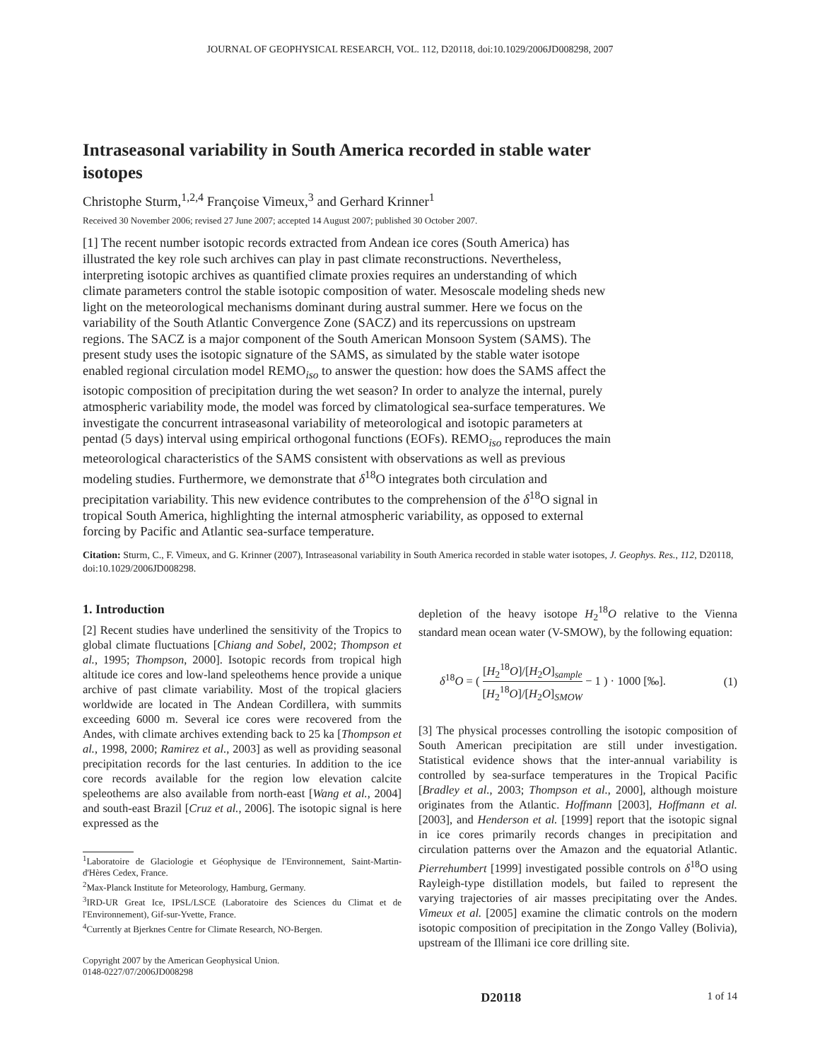JOURNAL OF GEOPHYSICAL RESEARCH, VOL. 112, D20118, doi:10.1029/2006JD008298, 2007
Intraseasonal variability in South America recorded in stable water isotopes
Christophe Sturm,<sup>1,2,4</sup> Françoise Vimeux,<sup>3</sup> and Gerhard Krinner<sup>1</sup>
Received 30 November 2006; revised 27 June 2007; accepted 14 August 2007; published 30 October 2007.
[1] The recent number isotopic records extracted from Andean ice cores (South America) has illustrated the key role such archives can play in past climate reconstructions. Nevertheless, interpreting isotopic archives as quantified climate proxies requires an understanding of which climate parameters control the stable isotopic composition of water. Mesoscale modeling sheds new light on the meteorological mechanisms dominant during austral summer. Here we focus on the variability of the South Atlantic Convergence Zone (SACZ) and its repercussions on upstream regions. The SACZ is a major component of the South American Monsoon System (SAMS). The present study uses the isotopic signature of the SAMS, as simulated by the stable water isotope enabled regional circulation model REMO<sub>iso</sub> to answer the question: how does the SAMS affect the isotopic composition of precipitation during the wet season? In order to analyze the internal, purely atmospheric variability mode, the model was forced by climatological sea-surface temperatures. We investigate the concurrent intraseasonal variability of meteorological and isotopic parameters at pentad (5 days) interval using empirical orthogonal functions (EOFs). REMO<sub>iso</sub> reproduces the main meteorological characteristics of the SAMS consistent with observations as well as previous modeling studies. Furthermore, we demonstrate that δ<sup>18</sup>O integrates both circulation and precipitation variability. This new evidence contributes to the comprehension of the δ<sup>18</sup>O signal in tropical South America, highlighting the internal atmospheric variability, as opposed to external forcing by Pacific and Atlantic sea-surface temperature.
Citation: Sturm, C., F. Vimeux, and G. Krinner (2007), Intraseasonal variability in South America recorded in stable water isotopes, J. Geophys. Res., 112, D20118, doi:10.1029/2006JD008298.
1. Introduction
[2] Recent studies have underlined the sensitivity of the Tropics to global climate fluctuations [Chiang and Sobel, 2002; Thompson et al., 1995; Thompson, 2000]. Isotopic records from tropical high altitude ice cores and low-land speleothems hence provide a unique archive of past climate variability. Most of the tropical glaciers worldwide are located in The Andean Cordillera, with summits exceeding 6000 m. Several ice cores were recovered from the Andes, with climate archives extending back to 25 ka [Thompson et al., 1998, 2000; Ramirez et al., 2003] as well as providing seasonal precipitation records for the last centuries. In addition to the ice core records available for the region low elevation calcite speleothems are also available from north-east [Wang et al., 2004] and south-east Brazil [Cruz et al., 2006]. The isotopic signal is here expressed as the
<sup>1</sup> Laboratoire de Glaciologie et Géophysique de l'Environnement, Saint-Martin-d'Hères Cedex, France.
<sup>2</sup> Max-Planck Institute for Meteorology, Hamburg, Germany.
<sup>3</sup> IRD-UR Great Ice, IPSL/LSCE (Laboratoire des Sciences du Climat et de l'Environnement), Gif-sur-Yvette, France.
<sup>4</sup> Currently at Bjerknes Centre for Climate Research, NO-Bergen.
Copyright 2007 by the American Geophysical Union.
0148-0227/07/2006JD008298
depletion of the heavy isotope H<sub>2</sub><sup>18</sup>O relative to the Vienna standard mean ocean water (V-SMOW), by the following equation:
δ<sup>18</sup>O = ( [H<sub>2</sub><sup>18</sup>O]/[H<sub>2</sub>O]<sub>sample</sub> [H<sub>2</sub><sup>18</sup>O]/[H<sub>2</sub>O]<sub>SMOW</sub> − 1 ) · 1000 [‰]. (1)
[3] The physical processes controlling the isotopic composition of South American precipitation are still under investigation. Statistical evidence shows that the inter-annual variability is controlled by sea-surface temperatures in the Tropical Pacific [Bradley et al., 2003; Thompson et al., 2000], although moisture originates from the Atlantic. Hoffmann [2003], Hoffmann et al. [2003], and Henderson et al. [1999] report that the isotopic signal in ice cores primarily records changes in precipitation and circulation patterns over the Amazon and the equatorial Atlantic. Pierrehumbert [1999] investigated possible controls on δ<sup>18</sup>O using Rayleigh-type distillation models, but failed to represent the varying trajectories of air masses precipitating over the Andes. Vimeux et al. [2005] examine the climatic controls on the modern isotopic composition of precipitation in the Zongo Valley (Bolivia), upstream of the Illimani ice core drilling site.
D20118 1 of 14